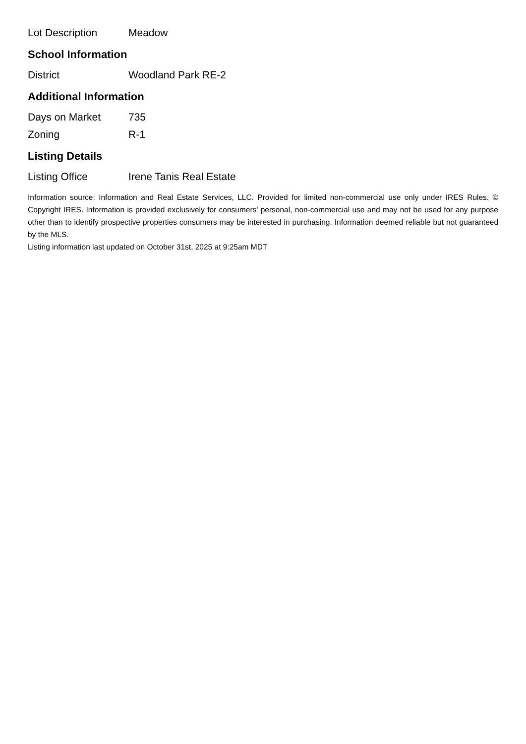| Lot Description | Meadow |
School Information
| District | Woodland Park RE-2 |
Additional Information
| Days on Market | 735 |
| Zoning | R-1 |
Listing Details
| Listing Office | Irene Tanis Real Estate |
Information source: Information and Real Estate Services, LLC. Provided for limited non-commercial use only under IRES Rules. © Copyright IRES. Information is provided exclusively for consumers' personal, non-commercial use and may not be used for any purpose other than to identify prospective properties consumers may be interested in purchasing. Information deemed reliable but not guaranteed by the MLS.
Listing information last updated on October 31st, 2025 at 9:25am MDT